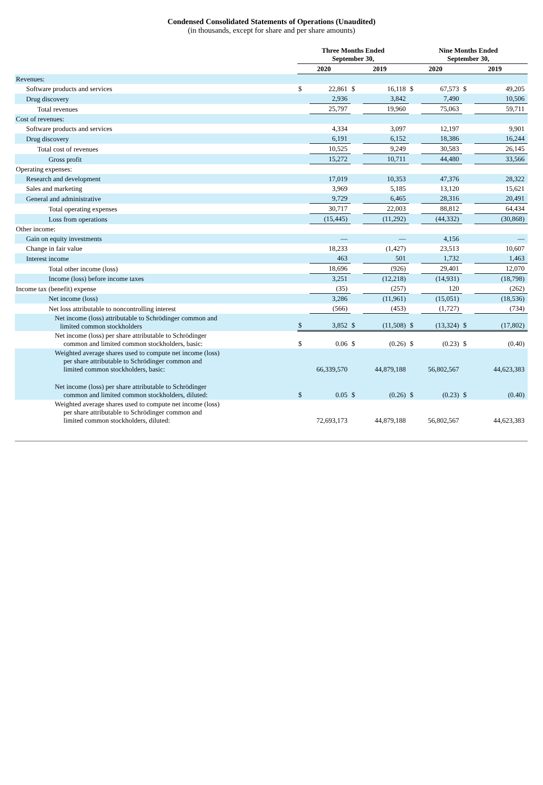Condensed Consolidated Statements of Operations (Unaudited)
(in thousands, except for share and per share amounts)
| | Three Months Ended September 30, | | | | Nine Months Ended September 30, | | | |
| --- | --- | --- | --- | --- | --- | --- | --- | --- |
| | 2020 | | 2019 | | 2020 | | 2019 | |
| Revenues: | | | | | | | | |
| Software products and services | $ | 22,861 | $ | 16,118 | $ | 67,573 | $ | 49,205 |
| Drug discovery | | 2,936 | | 3,842 | | 7,490 | | 10,506 |
| Total revenues | | 25,797 | | 19,960 | | 75,063 | | 59,711 |
| Cost of revenues: | | | | | | | | |
| Software products and services | | 4,334 | | 3,097 | | 12,197 | | 9,901 |
| Drug discovery | | 6,191 | | 6,152 | | 18,386 | | 16,244 |
| Total cost of revenues | | 10,525 | | 9,249 | | 30,583 | | 26,145 |
| Gross profit | | 15,272 | | 10,711 | | 44,480 | | 33,566 |
| Operating expenses: | | | | | | | | |
| Research and development | | 17,019 | | 10,353 | | 47,376 | | 28,322 |
| Sales and marketing | | 3,969 | | 5,185 | | 13,120 | | 15,621 |
| General and administrative | | 9,729 | | 6,465 | | 28,316 | | 20,491 |
| Total operating expenses | | 30,717 | | 22,003 | | 88,812 | | 64,434 |
| Loss from operations | | (15,445) | | (11,292) | | (44,332) | | (30,868) |
| Other income: | | | | | | | | |
| Gain on equity investments | | — | | — | | 4,156 | | — |
| Change in fair value | | 18,233 | | (1,427) | | 23,513 | | 10,607 |
| Interest income | | 463 | | 501 | | 1,732 | | 1,463 |
| Total other income (loss) | | 18,696 | | (926) | | 29,401 | | 12,070 |
| Income (loss) before income taxes | | 3,251 | | (12,218) | | (14,931) | | (18,798) |
| Income tax (benefit) expense | | (35) | | (257) | | 120 | | (262) |
| Net income (loss) | | 3,286 | | (11,961) | | (15,051) | | (18,536) |
| Net loss attributable to noncontrolling interest | | (566) | | (453) | | (1,727) | | (734) |
| Net income (loss) attributable to Schrödinger common and limited common stockholders | $ | 3,852 | $ | (11,508) | $ | (13,324) | $ | (17,802) |
| Net income (loss) per share attributable to Schrödinger common and limited common stockholders, basic: | $ | 0.06 | $ | (0.26) | $ | (0.23) | $ | (0.40) |
| Weighted average shares used to compute net income (loss) per share attributable to Schrödinger common and limited common stockholders, basic: | | 66,339,570 | | 44,879,188 | | 56,802,567 | | 44,623,383 |
| Net income (loss) per share attributable to Schrödinger common and limited common stockholders, diluted: | $ | 0.05 | $ | (0.26) | $ | (0.23) | $ | (0.40) |
| Weighted average shares used to compute net income (loss) per share attributable to Schrödinger common and limited common stockholders, diluted: | | 72,693,173 | | 44,879,188 | | 56,802,567 | | 44,623,383 |